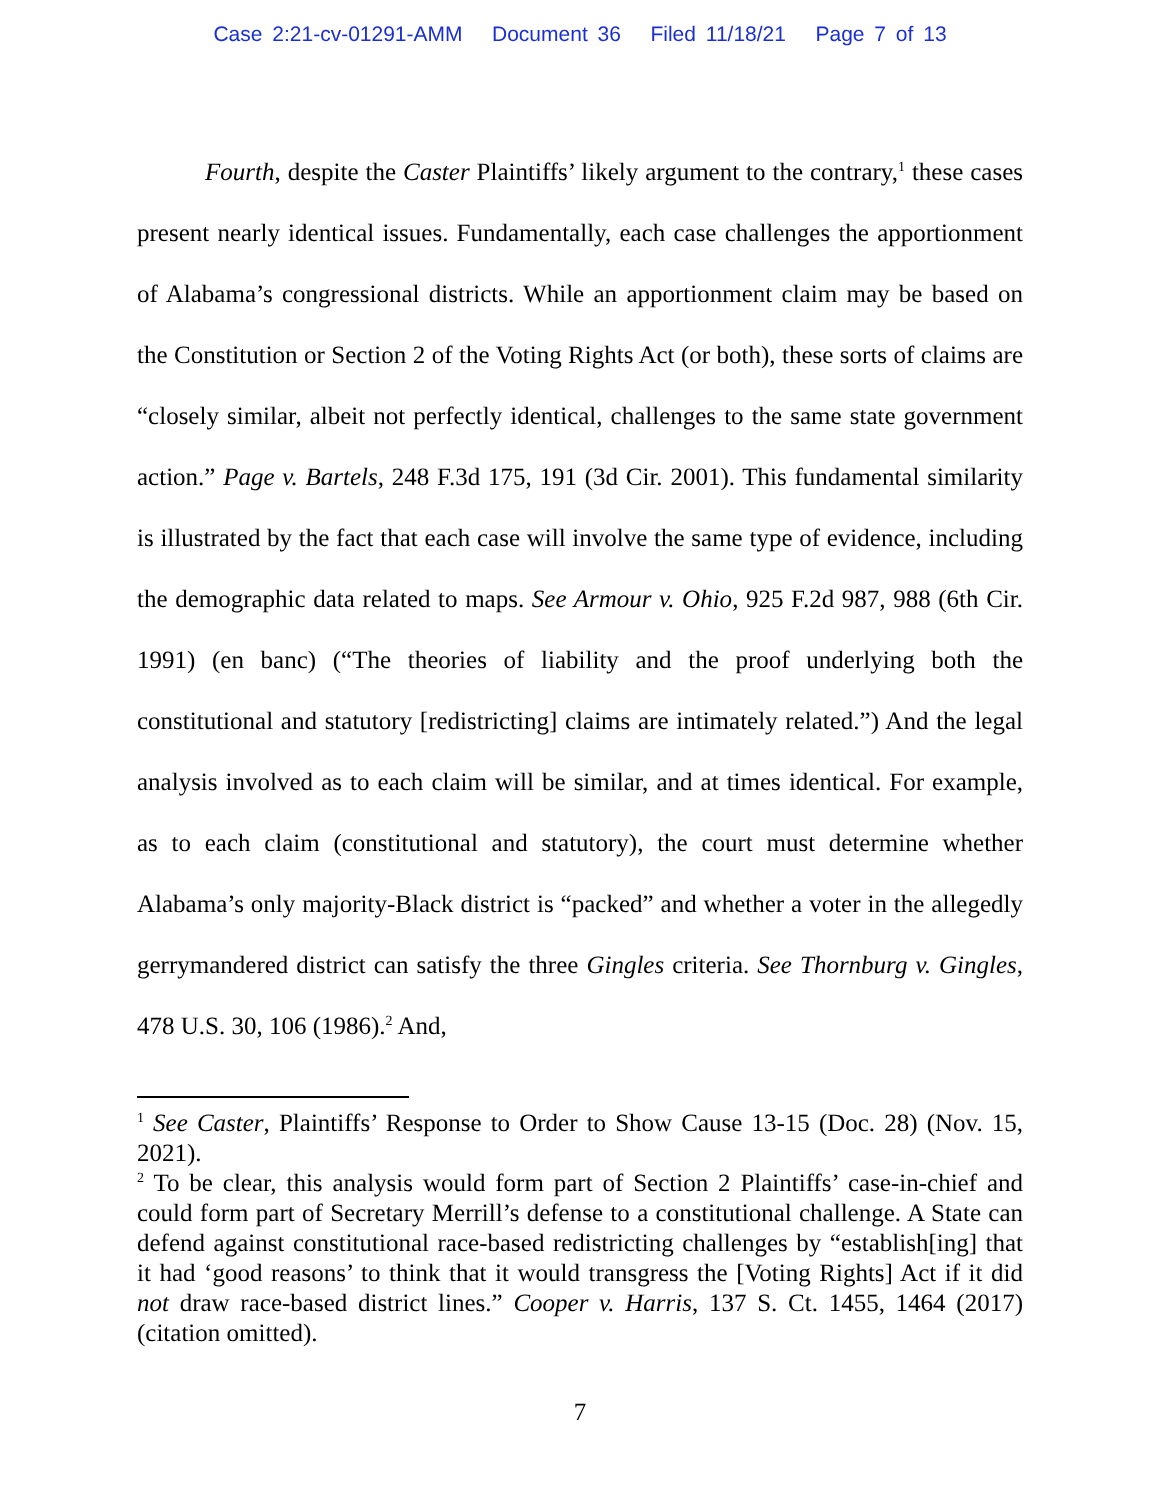Case 2:21-cv-01291-AMM Document 36 Filed 11/18/21 Page 7 of 13
Fourth, despite the Caster Plaintiffs’ likely argument to the contrary,<sup>1</sup> these cases present nearly identical issues. Fundamentally, each case challenges the apportionment of Alabama’s congressional districts. While an apportionment claim may be based on the Constitution or Section 2 of the Voting Rights Act (or both), these sorts of claims are “closely similar, albeit not perfectly identical, challenges to the same state government action.” Page v. Bartels, 248 F.3d 175, 191 (3d Cir. 2001). This fundamental similarity is illustrated by the fact that each case will involve the same type of evidence, including the demographic data related to maps. See Armour v. Ohio, 925 F.2d 987, 988 (6th Cir. 1991) (en banc) (“The theories of liability and the proof underlying both the constitutional and statutory [redistricting] claims are intimately related.”) And the legal analysis involved as to each claim will be similar, and at times identical. For example, as to each claim (constitutional and statutory), the court must determine whether Alabama’s only majority-Black district is “packed” and whether a voter in the allegedly gerrymandered district can satisfy the three Gingles criteria. See Thornburg v. Gingles, 478 U.S. 30, 106 (1986).<sup>2</sup> And,
<sup>1</sup> See Caster, Plaintiffs’ Response to Order to Show Cause 13-15 (Doc. 28) (Nov. 15, 2021).
<sup>2</sup> To be clear, this analysis would form part of Section 2 Plaintiffs’ case-in-chief and could form part of Secretary Merrill’s defense to a constitutional challenge. A State can defend against constitutional race-based redistricting challenges by “establish[ing] that it had ‘good reasons’ to think that it would transgress the [Voting Rights] Act if it did not draw race-based district lines.” Cooper v. Harris, 137 S. Ct. 1455, 1464 (2017) (citation omitted).
7